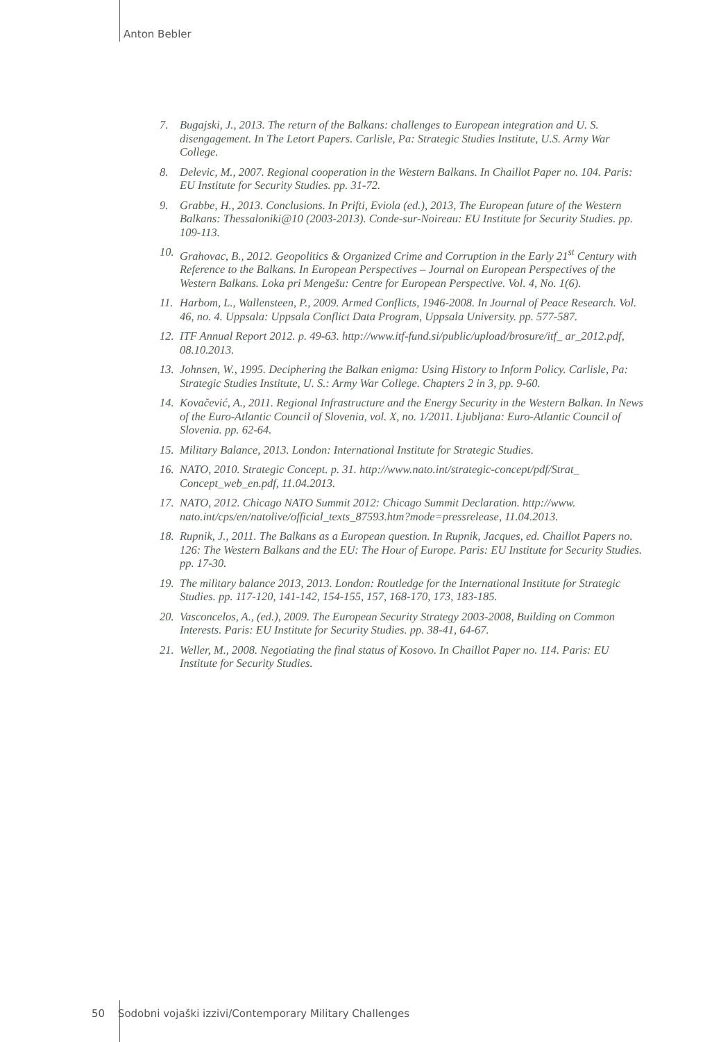Anton Bebler
7. Bugajski, J., 2013. The return of the Balkans: challenges to European integration and U. S. disengagement. In The Letort Papers. Carlisle, Pa: Strategic Studies Institute, U.S. Army War College.
8. Delevic, M., 2007. Regional cooperation in the Western Balkans. In Chaillot Paper no. 104. Paris: EU Institute for Security Studies. pp. 31-72.
9. Grabbe, H., 2013. Conclusions. In Prifti, Eviola (ed.), 2013, The European future of the Western Balkans: Thessaloniki@10 (2003-2013). Conde-sur-Noireau: EU Institute for Security Studies. pp. 109-113.
10. Grahovac, B., 2012. Geopolitics & Organized Crime and Corruption in the Early 21<sup>st</sup> Century with Reference to the Balkans. In European Perspectives – Journal on European Perspectives of the Western Balkans. Loka pri Mengešu: Centre for European Perspective. Vol. 4, No. 1(6).
11. Harbom, L., Wallensteen, P., 2009. Armed Conflicts, 1946-2008. In Journal of Peace Research. Vol. 46, no. 4. Uppsala: Uppsala Conflict Data Program, Uppsala University. pp. 577-587.
12. ITF Annual Report 2012. p. 49-63. http://www.itf-fund.si/public/upload/brosure/itf_ ar_2012.pdf, 08.10.2013.
13. Johnsen, W., 1995. Deciphering the Balkan enigma: Using History to Inform Policy. Carlisle, Pa: Strategic Studies Institute, U. S.: Army War College. Chapters 2 in 3, pp. 9-60.
14. Kovačević, A., 2011. Regional Infrastructure and the Energy Security in the Western Balkan. In News of the Euro-Atlantic Council of Slovenia, vol. X, no. 1/2011. Ljubljana: Euro-Atlantic Council of Slovenia. pp. 62-64.
15. Military Balance, 2013. London: International Institute for Strategic Studies.
16. NATO, 2010. Strategic Concept. p. 31. http://www.nato.int/strategic-concept/pdf/Strat_ Concept_web_en.pdf, 11.04.2013.
17. NATO, 2012. Chicago NATO Summit 2012: Chicago Summit Declaration. http://www. nato.int/cps/en/natolive/official_texts_87593.htm?mode=pressrelease, 11.04.2013.
18. Rupnik, J., 2011. The Balkans as a European question. In Rupnik, Jacques, ed. Chaillot Papers no. 126: The Western Balkans and the EU: The Hour of Europe. Paris: EU Institute for Security Studies. pp. 17-30.
19. The military balance 2013, 2013. London: Routledge for the International Institute for Strategic Studies. pp. 117-120, 141-142, 154-155, 157, 168-170, 173, 183-185.
20. Vasconcelos, A., (ed.), 2009. The European Security Strategy 2003-2008, Building on Common Interests. Paris: EU Institute for Security Studies. pp. 38-41, 64-67.
21. Weller, M., 2008. Negotiating the final status of Kosovo. In Chaillot Paper no. 114. Paris: EU Institute for Security Studies.
50 Sodobni vojaški izzivi/Contemporary Military Challenges